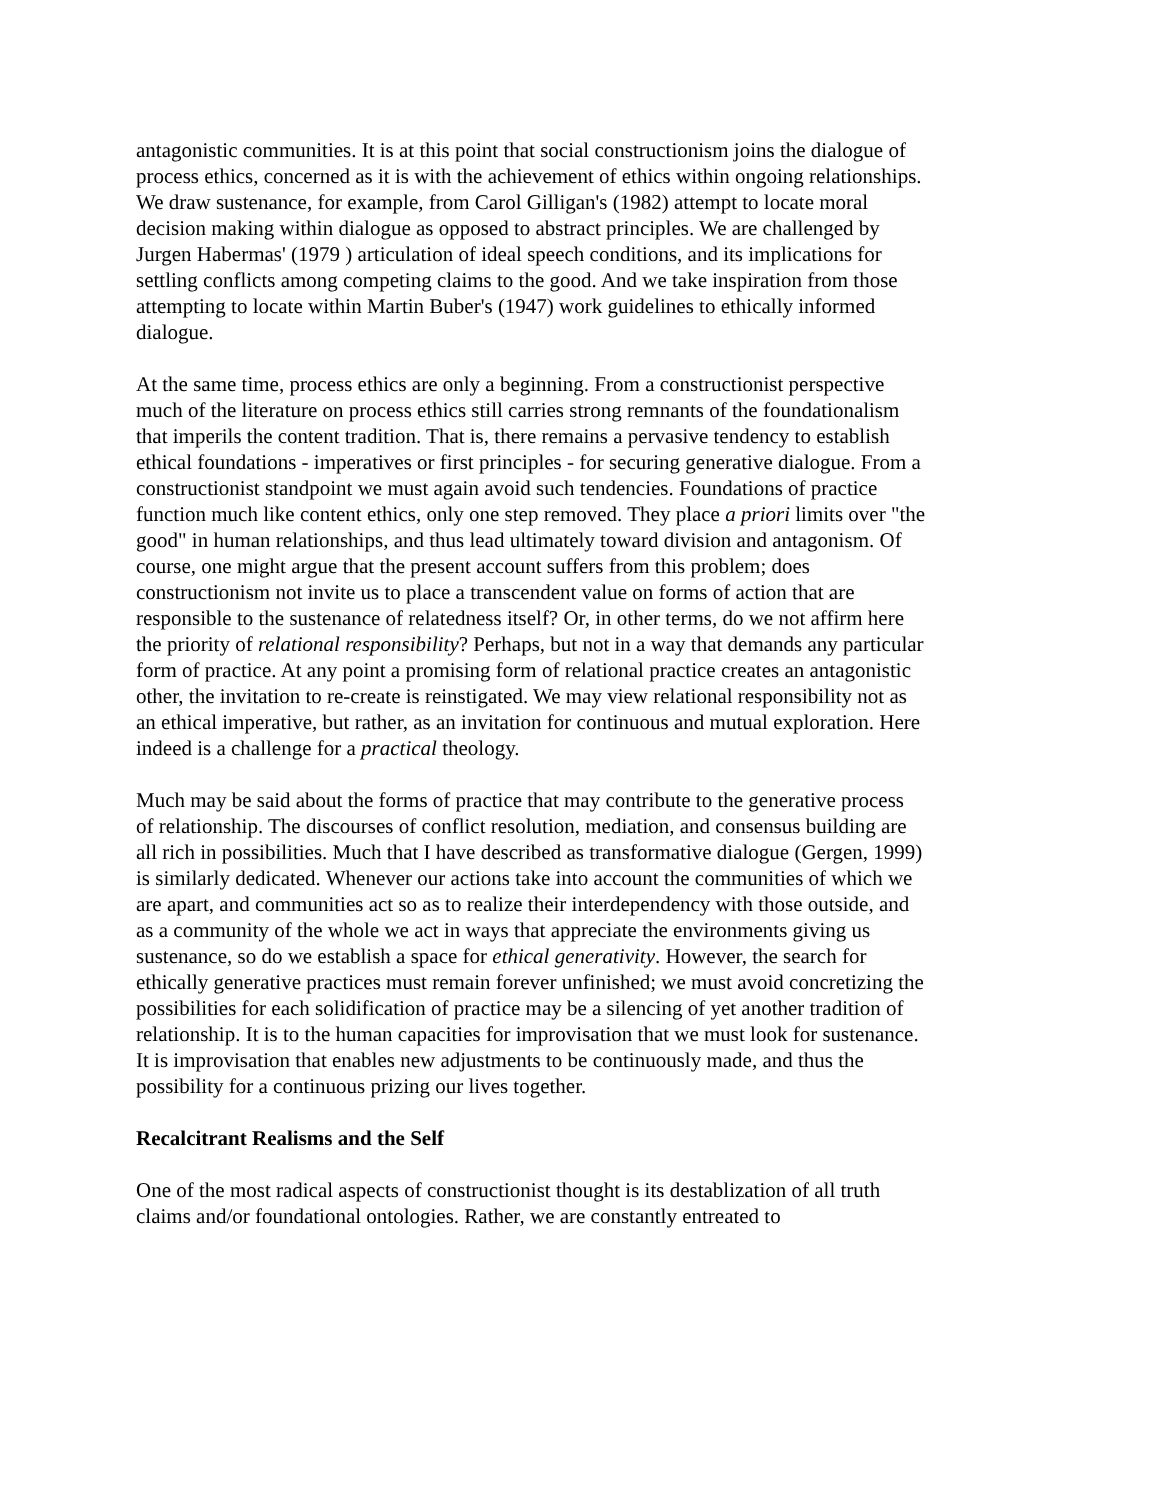antagonistic communities. It is at this point that social constructionism joins the dialogue of process ethics, concerned as it is with the achievement of ethics within ongoing relationships. We draw sustenance, for example, from Carol Gilligan's (1982) attempt to locate moral decision making within dialogue as opposed to abstract principles. We are challenged by Jurgen Habermas' (1979 ) articulation of ideal speech conditions, and its implications for settling conflicts among competing claims to the good. And we take inspiration from those attempting to locate within Martin Buber's (1947) work guidelines to ethically informed dialogue.
At the same time, process ethics are only a beginning. From a constructionist perspective much of the literature on process ethics still carries strong remnants of the foundationalism that imperils the content tradition. That is, there remains a pervasive tendency to establish ethical foundations - imperatives or first principles - for securing generative dialogue. From a constructionist standpoint we must again avoid such tendencies. Foundations of practice function much like content ethics, only one step removed. They place a priori limits over "the good" in human relationships, and thus lead ultimately toward division and antagonism. Of course, one might argue that the present account suffers from this problem; does constructionism not invite us to place a transcendent value on forms of action that are responsible to the sustenance of relatedness itself? Or, in other terms, do we not affirm here the priority of relational responsibility? Perhaps, but not in a way that demands any particular form of practice. At any point a promising form of relational practice creates an antagonistic other, the invitation to re-create is reinstigated. We may view relational responsibility not as an ethical imperative, but rather, as an invitation for continuous and mutual exploration. Here indeed is a challenge for a practical theology.
Much may be said about the forms of practice that may contribute to the generative process of relationship. The discourses of conflict resolution, mediation, and consensus building are all rich in possibilities. Much that I have described as transformative dialogue (Gergen, 1999) is similarly dedicated. Whenever our actions take into account the communities of which we are apart, and communities act so as to realize their interdependency with those outside, and as a community of the whole we act in ways that appreciate the environments giving us sustenance, so do we establish a space for ethical generativity. However, the search for ethically generative practices must remain forever unfinished; we must avoid concretizing the possibilities for each solidification of practice may be a silencing of yet another tradition of relationship. It is to the human capacities for improvisation that we must look for sustenance. It is improvisation that enables new adjustments to be continuously made, and thus the possibility for a continuous prizing our lives together.
Recalcitrant Realisms and the Self
One of the most radical aspects of constructionist thought is its destablization of all truth claims and/or foundational ontologies. Rather, we are constantly entreated to